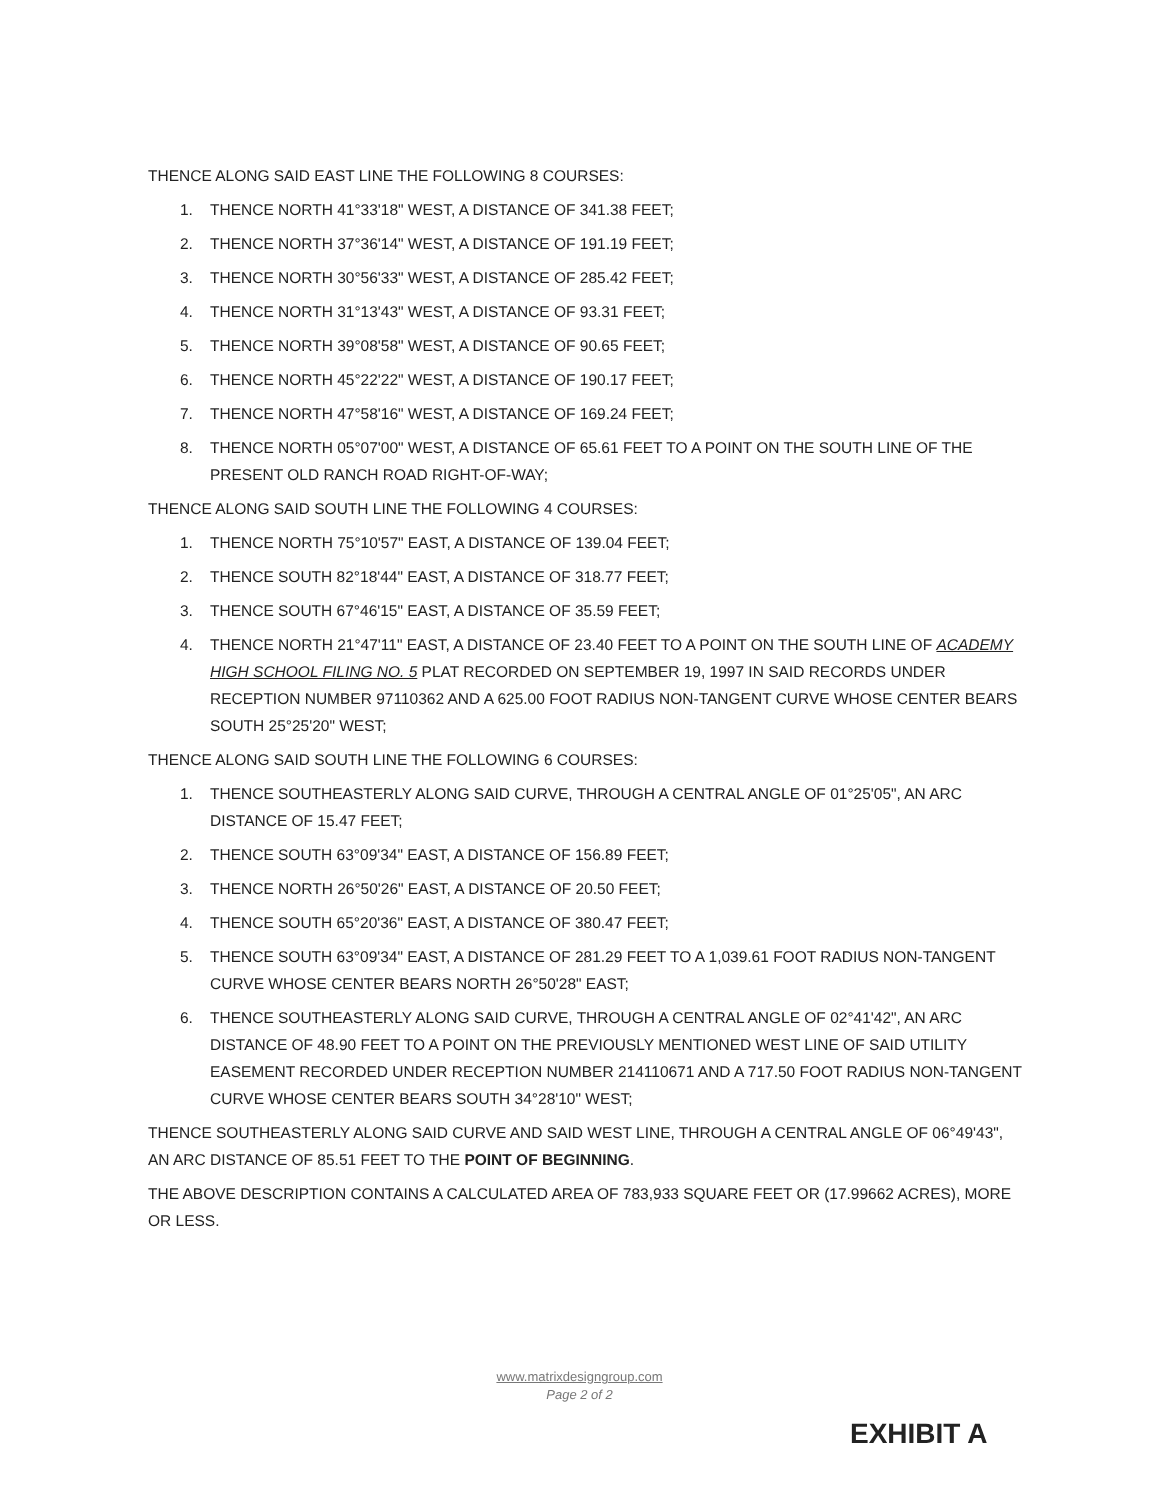THENCE ALONG SAID EAST LINE THE FOLLOWING 8 COURSES:
1. THENCE NORTH 41°33'18" WEST, A DISTANCE OF 341.38 FEET;
2. THENCE NORTH 37°36'14" WEST, A DISTANCE OF 191.19 FEET;
3. THENCE NORTH 30°56'33" WEST, A DISTANCE OF 285.42 FEET;
4. THENCE NORTH 31°13'43" WEST, A DISTANCE OF 93.31 FEET;
5. THENCE NORTH 39°08'58" WEST, A DISTANCE OF 90.65 FEET;
6. THENCE NORTH 45°22'22" WEST, A DISTANCE OF 190.17 FEET;
7. THENCE NORTH 47°58'16" WEST, A DISTANCE OF 169.24 FEET;
8. THENCE NORTH 05°07'00" WEST, A DISTANCE OF 65.61 FEET TO A POINT ON THE SOUTH LINE OF THE PRESENT OLD RANCH ROAD RIGHT-OF-WAY;
THENCE ALONG SAID SOUTH LINE THE FOLLOWING 4 COURSES:
1. THENCE NORTH 75°10'57" EAST, A DISTANCE OF 139.04 FEET;
2. THENCE SOUTH 82°18'44" EAST, A DISTANCE OF 318.77 FEET;
3. THENCE SOUTH 67°46'15" EAST, A DISTANCE OF 35.59 FEET;
4. THENCE NORTH 21°47'11" EAST, A DISTANCE OF 23.40 FEET TO A POINT ON THE SOUTH LINE OF ACADEMY HIGH SCHOOL FILING NO. 5 PLAT RECORDED ON SEPTEMBER 19, 1997 IN SAID RECORDS UNDER RECEPTION NUMBER 97110362 AND A 625.00 FOOT RADIUS NON-TANGENT CURVE WHOSE CENTER BEARS SOUTH 25°25'20" WEST;
THENCE ALONG SAID SOUTH LINE THE FOLLOWING 6 COURSES:
1. THENCE SOUTHEASTERLY ALONG SAID CURVE, THROUGH A CENTRAL ANGLE OF 01°25'05", AN ARC DISTANCE OF 15.47 FEET;
2. THENCE SOUTH 63°09'34" EAST, A DISTANCE OF 156.89 FEET;
3. THENCE NORTH 26°50'26" EAST, A DISTANCE OF 20.50 FEET;
4. THENCE SOUTH 65°20'36" EAST, A DISTANCE OF 380.47 FEET;
5. THENCE SOUTH 63°09'34" EAST, A DISTANCE OF 281.29 FEET TO A 1,039.61 FOOT RADIUS NON-TANGENT CURVE WHOSE CENTER BEARS NORTH 26°50'28" EAST;
6. THENCE SOUTHEASTERLY ALONG SAID CURVE, THROUGH A CENTRAL ANGLE OF 02°41'42", AN ARC DISTANCE OF 48.90 FEET TO A POINT ON THE PREVIOUSLY MENTIONED WEST LINE OF SAID UTILITY EASEMENT RECORDED UNDER RECEPTION NUMBER 214110671 AND A 717.50 FOOT RADIUS NON-TANGENT CURVE WHOSE CENTER BEARS SOUTH 34°28'10" WEST;
THENCE SOUTHEASTERLY ALONG SAID CURVE AND SAID WEST LINE, THROUGH A CENTRAL ANGLE OF 06°49'43", AN ARC DISTANCE OF 85.51 FEET TO THE POINT OF BEGINNING.
THE ABOVE DESCRIPTION CONTAINS A CALCULATED AREA OF 783,933 SQUARE FEET OR (17.99662 ACRES), MORE OR LESS.
www.matrixdesigngroup.com
Page 2 of 2
EXHIBIT A